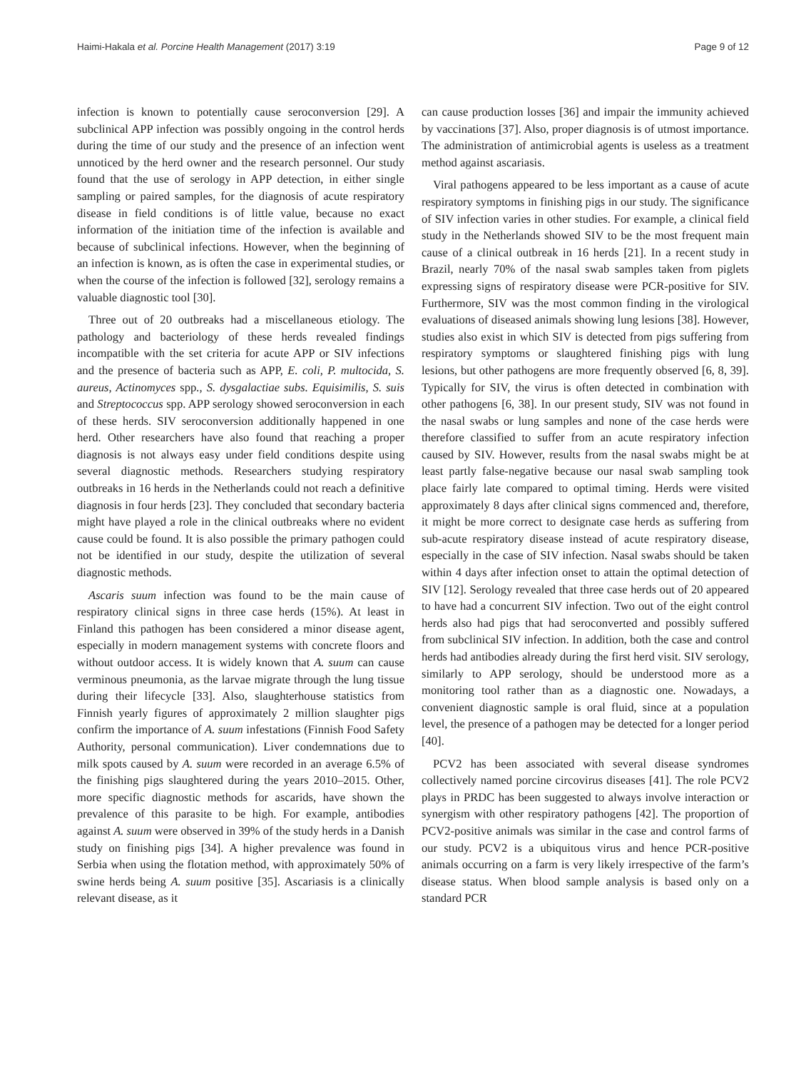Haimi-Hakala et al. Porcine Health Management (2017) 3:19 Page 9 of 12
infection is known to potentially cause seroconversion [29]. A subclinical APP infection was possibly ongoing in the control herds during the time of our study and the presence of an infection went unnoticed by the herd owner and the research personnel. Our study found that the use of serology in APP detection, in either single sampling or paired samples, for the diagnosis of acute respiratory disease in field conditions is of little value, because no exact information of the initiation time of the infection is available and because of subclinical infections. However, when the beginning of an infection is known, as is often the case in experimental studies, or when the course of the infection is followed [32], serology remains a valuable diagnostic tool [30].
Three out of 20 outbreaks had a miscellaneous etiology. The pathology and bacteriology of these herds revealed findings incompatible with the set criteria for acute APP or SIV infections and the presence of bacteria such as APP, E. coli, P. multocida, S. aureus, Actinomyces spp., S. dysgalactiae subs. Equisimilis, S. suis and Streptococcus spp. APP serology showed seroconversion in each of these herds. SIV seroconversion additionally happened in one herd. Other researchers have also found that reaching a proper diagnosis is not always easy under field conditions despite using several diagnostic methods. Researchers studying respiratory outbreaks in 16 herds in the Netherlands could not reach a definitive diagnosis in four herds [23]. They concluded that secondary bacteria might have played a role in the clinical outbreaks where no evident cause could be found. It is also possible the primary pathogen could not be identified in our study, despite the utilization of several diagnostic methods.
Ascaris suum infection was found to be the main cause of respiratory clinical signs in three case herds (15%). At least in Finland this pathogen has been considered a minor disease agent, especially in modern management systems with concrete floors and without outdoor access. It is widely known that A. suum can cause verminous pneumonia, as the larvae migrate through the lung tissue during their lifecycle [33]. Also, slaughterhouse statistics from Finnish yearly figures of approximately 2 million slaughter pigs confirm the importance of A. suum infestations (Finnish Food Safety Authority, personal communication). Liver condemnations due to milk spots caused by A. suum were recorded in an average 6.5% of the finishing pigs slaughtered during the years 2010–2015. Other, more specific diagnostic methods for ascarids, have shown the prevalence of this parasite to be high. For example, antibodies against A. suum were observed in 39% of the study herds in a Danish study on finishing pigs [34]. A higher prevalence was found in Serbia when using the flotation method, with approximately 50% of swine herds being A. suum positive [35]. Ascariasis is a clinically relevant disease, as it
can cause production losses [36] and impair the immunity achieved by vaccinations [37]. Also, proper diagnosis is of utmost importance. The administration of antimicrobial agents is useless as a treatment method against ascariasis.
Viral pathogens appeared to be less important as a cause of acute respiratory symptoms in finishing pigs in our study. The significance of SIV infection varies in other studies. For example, a clinical field study in the Netherlands showed SIV to be the most frequent main cause of a clinical outbreak in 16 herds [21]. In a recent study in Brazil, nearly 70% of the nasal swab samples taken from piglets expressing signs of respiratory disease were PCR-positive for SIV. Furthermore, SIV was the most common finding in the virological evaluations of diseased animals showing lung lesions [38]. However, studies also exist in which SIV is detected from pigs suffering from respiratory symptoms or slaughtered finishing pigs with lung lesions, but other pathogens are more frequently observed [6, 8, 39]. Typically for SIV, the virus is often detected in combination with other pathogens [6, 38]. In our present study, SIV was not found in the nasal swabs or lung samples and none of the case herds were therefore classified to suffer from an acute respiratory infection caused by SIV. However, results from the nasal swabs might be at least partly false-negative because our nasal swab sampling took place fairly late compared to optimal timing. Herds were visited approximately 8 days after clinical signs commenced and, therefore, it might be more correct to designate case herds as suffering from sub-acute respiratory disease instead of acute respiratory disease, especially in the case of SIV infection. Nasal swabs should be taken within 4 days after infection onset to attain the optimal detection of SIV [12]. Serology revealed that three case herds out of 20 appeared to have had a concurrent SIV infection. Two out of the eight control herds also had pigs that had seroconverted and possibly suffered from subclinical SIV infection. In addition, both the case and control herds had antibodies already during the first herd visit. SIV serology, similarly to APP serology, should be understood more as a monitoring tool rather than as a diagnostic one. Nowadays, a convenient diagnostic sample is oral fluid, since at a population level, the presence of a pathogen may be detected for a longer period [40].
PCV2 has been associated with several disease syndromes collectively named porcine circovirus diseases [41]. The role PCV2 plays in PRDC has been suggested to always involve interaction or synergism with other respiratory pathogens [42]. The proportion of PCV2-positive animals was similar in the case and control farms of our study. PCV2 is a ubiquitous virus and hence PCR-positive animals occurring on a farm is very likely irrespective of the farm’s disease status. When blood sample analysis is based only on a standard PCR